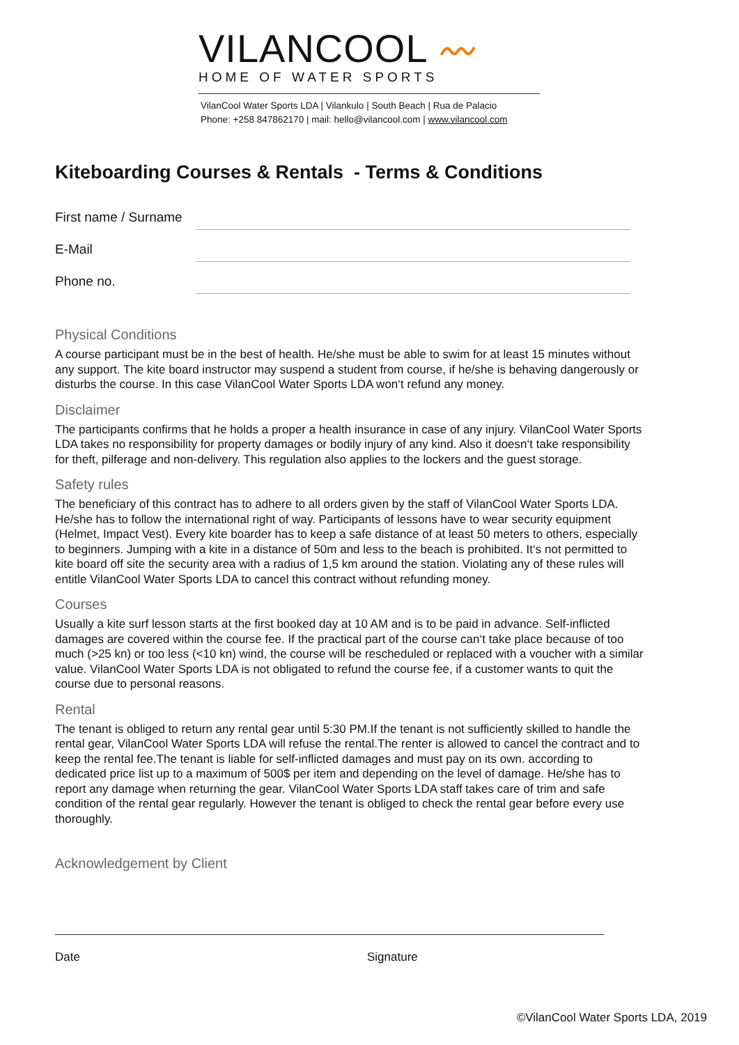VILANCOOL 〰
HOME OF WATER SPORTS
VilanCool Water Sports LDA | Vilankulo | South Beach | Rua de Palacio
Phone: +258 847862170 | mail: hello@vilancool.com | www.vilancool.com
Kiteboarding Courses & Rentals - Terms & Conditions
First name / Surname
E-Mail
Phone no.
Physical Conditions
A course participant must be in the best of health. He/she must be able to swim for at least 15 minutes without any support. The kite board instructor may suspend a student from course, if he/she is behaving dangerously or disturbs the course. In this case VilanCool Water Sports LDA won‘t refund any money.
Disclaimer
The participants confirms that he holds a proper a health insurance in case of any injury. VilanCool Water Sports LDA takes no responsibility for property damages or bodily injury of any kind. Also it doesn‘t take responsibility for theft, pilferage and non-delivery. This regulation also applies to the lockers and the guest storage.
Safety rules
The beneficiary of this contract has to adhere to all orders given by the staff of VilanCool Water Sports LDA. He/she has to follow the international right of way. Participants of lessons have to wear security equipment (Helmet, Impact Vest). Every kite boarder has to keep a safe distance of at least 50 meters to others, especially to beginners. Jumping with a kite in a distance of 50m and less to the beach is prohibited. It‘s not permitted to kite board off site the security area with a radius of 1,5 km around the station. Violating any of these rules will entitle VilanCool Water Sports LDA to cancel this contract without refunding money.
Courses
Usually a kite surf lesson starts at the first booked day at 10 AM and is to be paid in advance. Self-inflicted damages are covered within the course fee. If the practical part of the course can‘t take place because of too much (>25 kn) or too less (<10 kn) wind, the course will be rescheduled or replaced with a voucher with a similar value. VilanCool Water Sports LDA is not obligated to refund the course fee, if a customer wants to quit the course due to personal reasons.
Rental
The tenant is obliged to return any rental gear until 5:30 PM.If the tenant is not sufficiently skilled to handle the rental gear, VilanCool Water Sports LDA will refuse the rental.The renter is allowed to cancel the contract and to keep the rental fee.The tenant is liable for self-inflicted damages and must pay on its own. according to dedicated price list up to a maximum of 500$ per item and depending on the level of damage. He/she has to report any damage when returning the gear. VilanCool Water Sports LDA staff takes care of trim and safe condition of the rental gear regularly. However the tenant is obliged to check the rental gear before every use thoroughly.
Acknowledgement by Client
Date Signature
©VilanCool Water Sports LDA, 2019